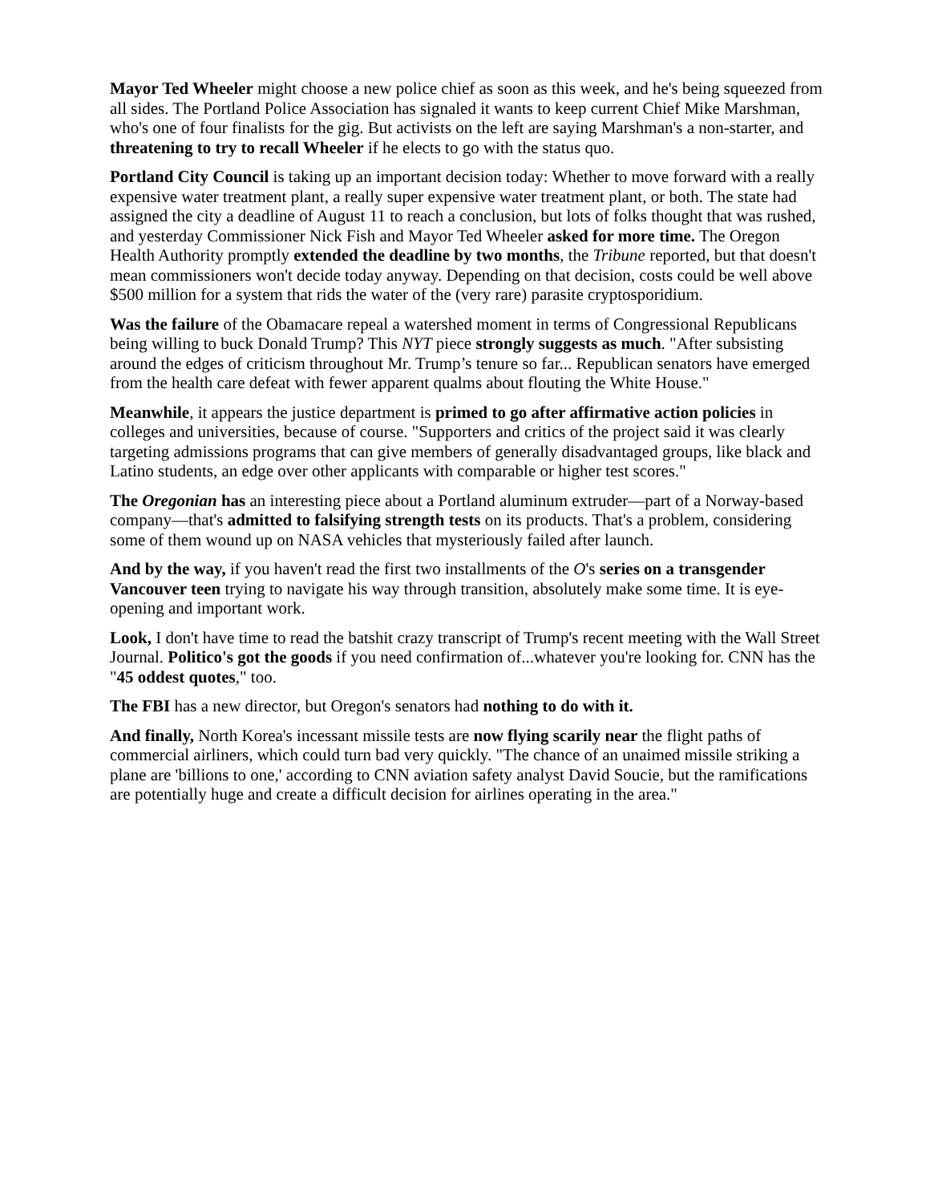Mayor Ted Wheeler might choose a new police chief as soon as this week, and he's being squeezed from all sides. The Portland Police Association has signaled it wants to keep current Chief Mike Marshman, who's one of four finalists for the gig. But activists on the left are saying Marshman's a non-starter, and threatening to try to recall Wheeler if he elects to go with the status quo.
Portland City Council is taking up an important decision today: Whether to move forward with a really expensive water treatment plant, a really super expensive water treatment plant, or both. The state had assigned the city a deadline of August 11 to reach a conclusion, but lots of folks thought that was rushed, and yesterday Commissioner Nick Fish and Mayor Ted Wheeler asked for more time. The Oregon Health Authority promptly extended the deadline by two months, the Tribune reported, but that doesn't mean commissioners won't decide today anyway. Depending on that decision, costs could be well above $500 million for a system that rids the water of the (very rare) parasite cryptosporidium.
Was the failure of the Obamacare repeal a watershed moment in terms of Congressional Republicans being willing to buck Donald Trump? This NYT piece strongly suggests as much. "After subsisting around the edges of criticism throughout Mr. Trump’s tenure so far... Republican senators have emerged from the health care defeat with fewer apparent qualms about flouting the White House."
Meanwhile, it appears the justice department is primed to go after affirmative action policies in colleges and universities, because of course. "Supporters and critics of the project said it was clearly targeting admissions programs that can give members of generally disadvantaged groups, like black and Latino students, an edge over other applicants with comparable or higher test scores."
The Oregonian has an interesting piece about a Portland aluminum extruder—part of a Norway-based company—that's admitted to falsifying strength tests on its products. That's a problem, considering some of them wound up on NASA vehicles that mysteriously failed after launch.
And by the way, if you haven't read the first two installments of the O's series on a transgender Vancouver teen trying to navigate his way through transition, absolutely make some time. It is eye-opening and important work.
Look, I don't have time to read the batshit crazy transcript of Trump's recent meeting with the Wall Street Journal. Politico's got the goods if you need confirmation of...whatever you're looking for. CNN has the "45 oddest quotes," too.
The FBI has a new director, but Oregon's senators had nothing to do with it.
And finally, North Korea's incessant missile tests are now flying scarily near the flight paths of commercial airliners, which could turn bad very quickly. "The chance of an unaimed missile striking a plane are 'billions to one,' according to CNN aviation safety analyst David Soucie, but the ramifications are potentially huge and create a difficult decision for airlines operating in the area."